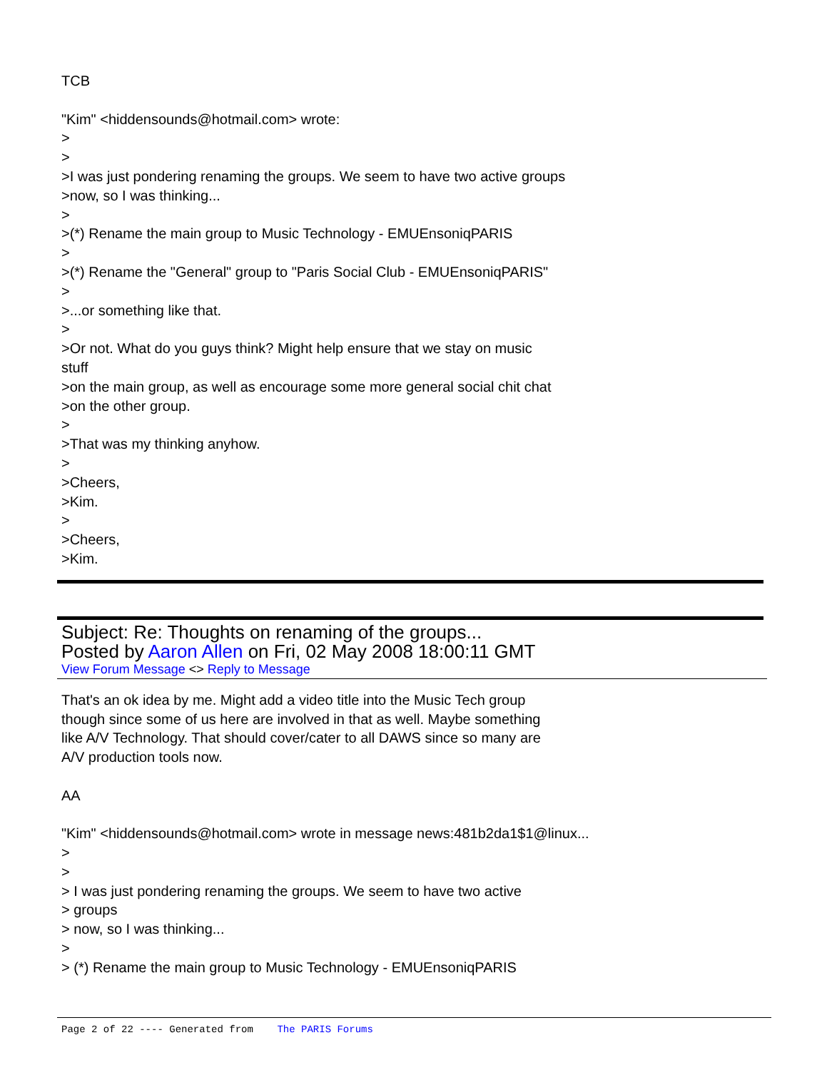TCB
"Kim" <hiddensounds@hotmail.com> wrote:
>
>
>I was just pondering renaming the groups. We seem to have two active groups
>now, so I was thinking...
>
>(*) Rename the main group to Music Technology - EMUEnsoniqPARIS
>
>(*) Rename the "General" group to "Paris Social Club - EMUEnsoniqPARIS"
>
>...or something like that.
>
>Or not. What do you guys think? Might help ensure that we stay on music
stuff
>on the main group, as well as encourage some more general social chit chat
>on the other group.
>
>That was my thinking anyhow.
>
>Cheers,
>Kim.
>
>Cheers,
>Kim.
Subject: Re: Thoughts on renaming of the groups...
Posted by Aaron Allen on Fri, 02 May 2008 18:00:11 GMT
View Forum Message <> Reply to Message
That's an ok idea by me. Might add a video title into the Music Tech group
though since some of us here are involved in that as well. Maybe something
like A/V Technology. That should cover/cater to all DAWS since so many are
A/V production tools now.
AA
"Kim" <hiddensounds@hotmail.com> wrote in message news:481b2da1$1@linux...
>
>
> I was just pondering renaming the groups. We seem to have two active
> groups
> now, so I was thinking...
>
> (*) Rename the main group to Music Technology - EMUEnsoniqPARIS
Page 2 of 22 ---- Generated from The PARIS Forums